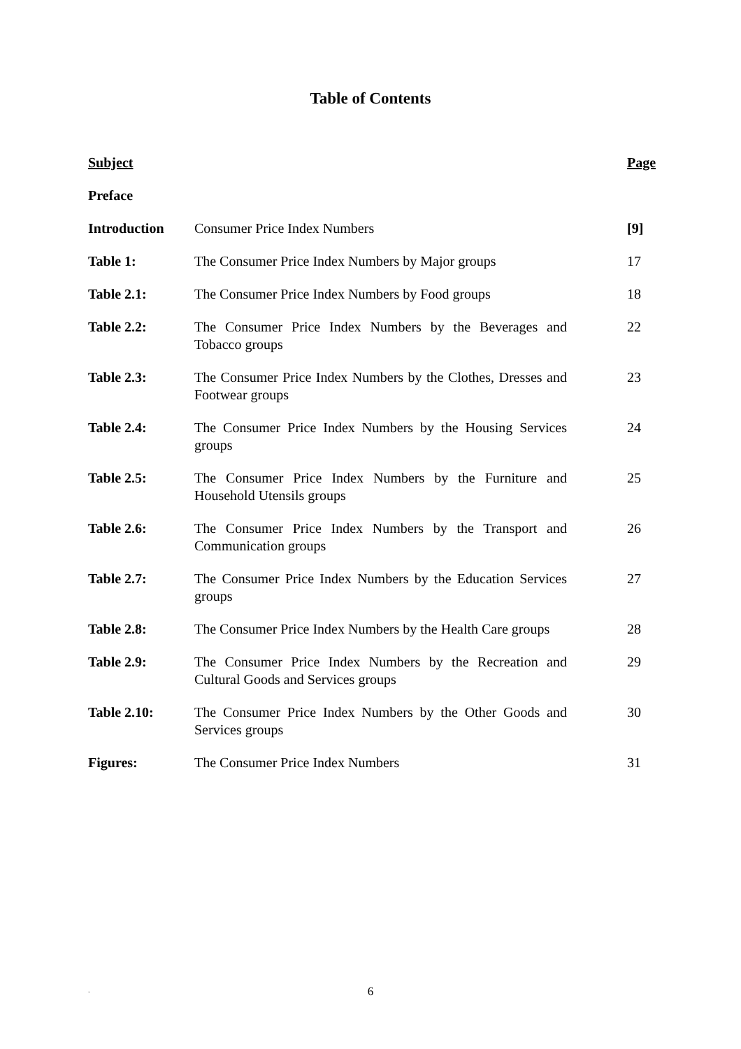Table of Contents
| Subject | | Page |
| --- | --- | --- |
| Preface | | |
| Introduction | Consumer Price Index Numbers | [9] |
| Table 1: | The Consumer Price Index Numbers by Major groups | 17 |
| Table 2.1: | The Consumer Price Index Numbers by Food groups | 18 |
| Table 2.2: | The Consumer Price Index Numbers by the Beverages and Tobacco groups | 22 |
| Table 2.3: | The Consumer Price Index Numbers by the Clothes, Dresses and Footwear groups | 23 |
| Table 2.4: | The Consumer Price Index Numbers by the Housing Services groups | 24 |
| Table 2.5: | The Consumer Price Index Numbers by the Furniture and Household Utensils groups | 25 |
| Table 2.6: | The Consumer Price Index Numbers by the Transport and Communication groups | 26 |
| Table 2.7: | The Consumer Price Index Numbers by the Education Services groups | 27 |
| Table 2.8: | The Consumer Price Index Numbers by the Health Care groups | 28 |
| Table 2.9: | The Consumer Price Index Numbers by the Recreation and Cultural Goods and Services groups | 29 |
| Table 2.10: | The Consumer Price Index Numbers by the Other Goods and Services groups | 30 |
| Figures: | The Consumer Price Index Numbers | 31 |
.
6